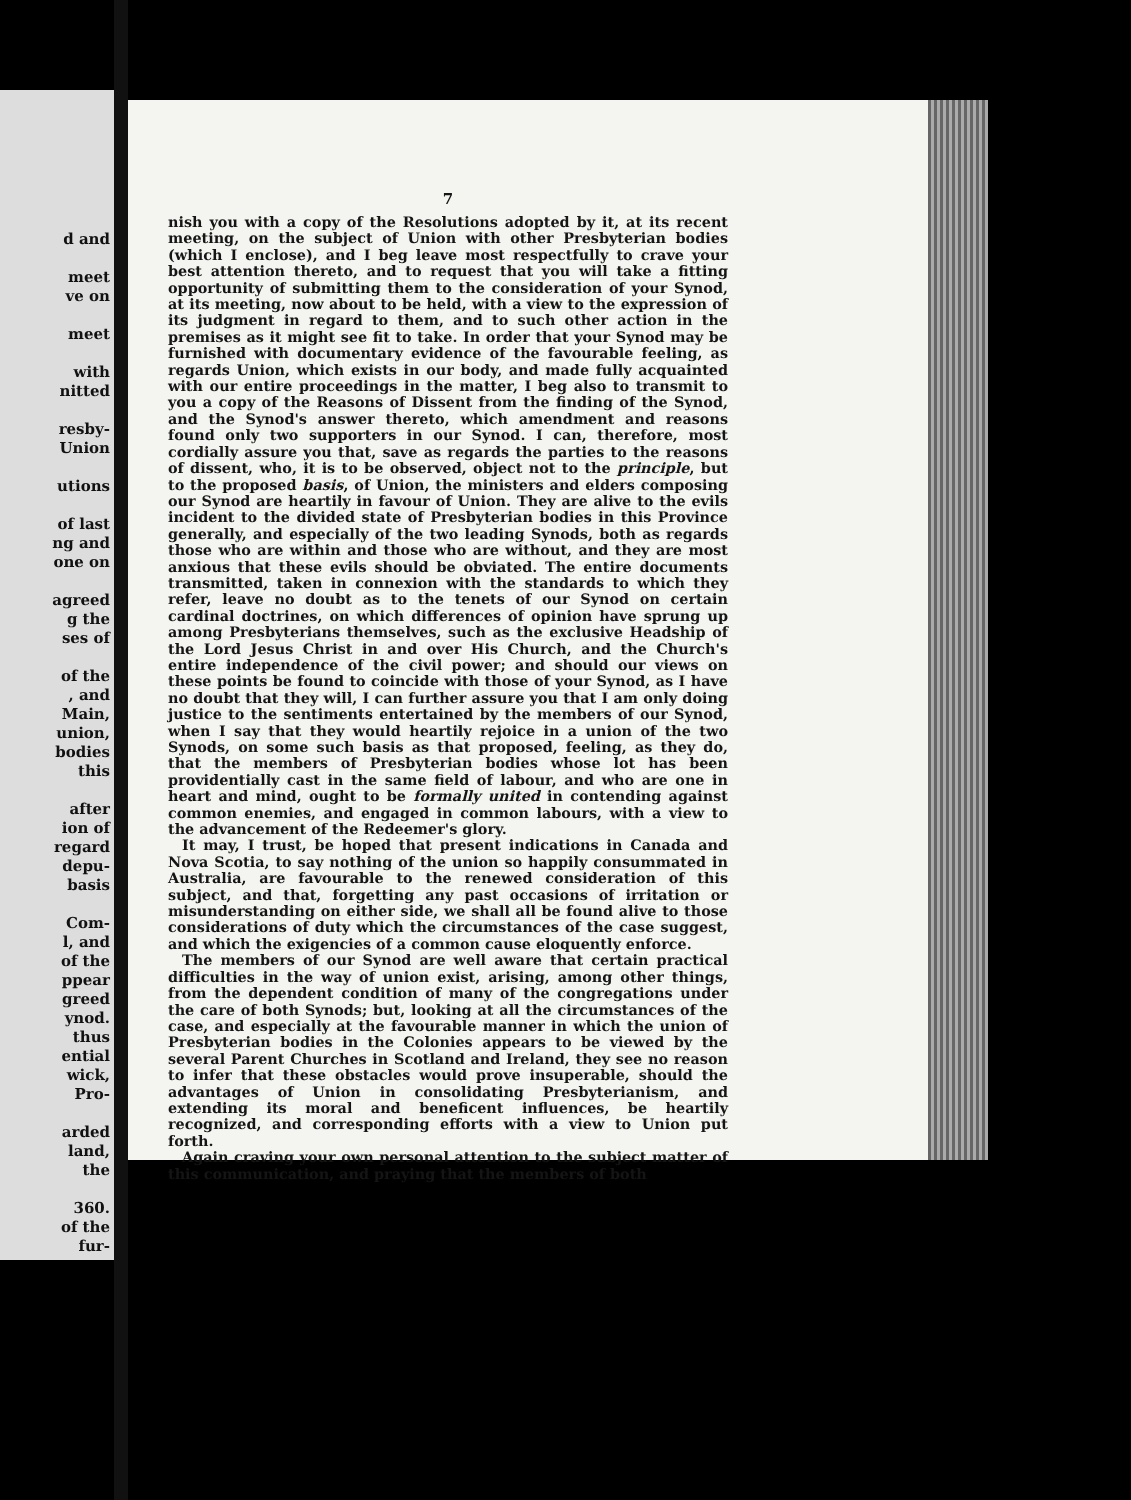d and
meet
ve on
meet
with
nitted
resby-
Union
utions
of last
ng and
one on
agreed
g the
ses of
of the
, and
Main,
union,
bodies
this
after
ion of
regard
depu-
basis
Com-
l, and
of the
ppear
greed
ynod.
thus
ential
wick,
Pro-
arded
land,
the
360.
of the
fur-
7
nish you with a copy of the Resolutions adopted by it, at its recent meeting, on the subject of Union with other Presbyterian bodies (which I enclose), and I beg leave most respectfully to crave your best attention thereto, and to request that you will take a fitting opportunity of submitting them to the consideration of your Synod, at its meeting, now about to be held, with a view to the expression of its judgment in regard to them, and to such other action in the premises as it might see fit to take. In order that your Synod may be furnished with documentary evidence of the favourable feeling, as regards Union, which exists in our body, and made fully acquainted with our entire proceedings in the matter, I beg also to transmit to you a copy of the Reasons of Dissent from the finding of the Synod, and the Synod's answer thereto, which amendment and reasons found only two supporters in our Synod. I can, therefore, most cordially assure you that, save as regards the parties to the reasons of dissent, who, it is to be observed, object not to the principle, but to the proposed basis, of Union, the ministers and elders composing our Synod are heartily in favour of Union. They are alive to the evils incident to the divided state of Presbyterian bodies in this Province generally, and especially of the two leading Synods, both as regards those who are within and those who are without, and they are most anxious that these evils should be obviated. The entire documents transmitted, taken in connexion with the standards to which they refer, leave no doubt as to the tenets of our Synod on certain cardinal doctrines, on which differences of opinion have sprung up among Presbyterians themselves, such as the exclusive Headship of the Lord Jesus Christ in and over His Church, and the Church's entire independence of the civil power; and should our views on these points be found to coincide with those of your Synod, as I have no doubt that they will, I can further assure you that I am only doing justice to the sentiments entertained by the members of our Synod, when I say that they would heartily rejoice in a union of the two Synods, on some such basis as that proposed, feeling, as they do, that the members of Presbyterian bodies whose lot has been providentially cast in the same field of labour, and who are one in heart and mind, ought to be formally united in contending against common enemies, and engaged in common labours, with a view to the advancement of the Redeemer's glory.
It may, I trust, be hoped that present indications in Canada and Nova Scotia, to say nothing of the union so happily consummated in Australia, are favourable to the renewed consideration of this subject, and that, forgetting any past occasions of irritation or misunderstanding on either side, we shall all be found alive to those considerations of duty which the circumstances of the case suggest, and which the exigencies of a common cause eloquently enforce.
The members of our Synod are well aware that certain practical difficulties in the way of union exist, arising, among other things, from the dependent condition of many of the congregations under the care of both Synods; but, looking at all the circumstances of the case, and especially at the favourable manner in which the union of Presbyterian bodies in the Colonies appears to be viewed by the several Parent Churches in Scotland and Ireland, they see no reason to infer that these obstacles would prove insuperable, should the advantages of Union in consolidating Presbyterianism, and extending its moral and beneficent influences, be heartily recognized, and corresponding efforts with a view to Union put forth.
Again craving your own personal attention to the subject matter of this communication, and praying that the members of both